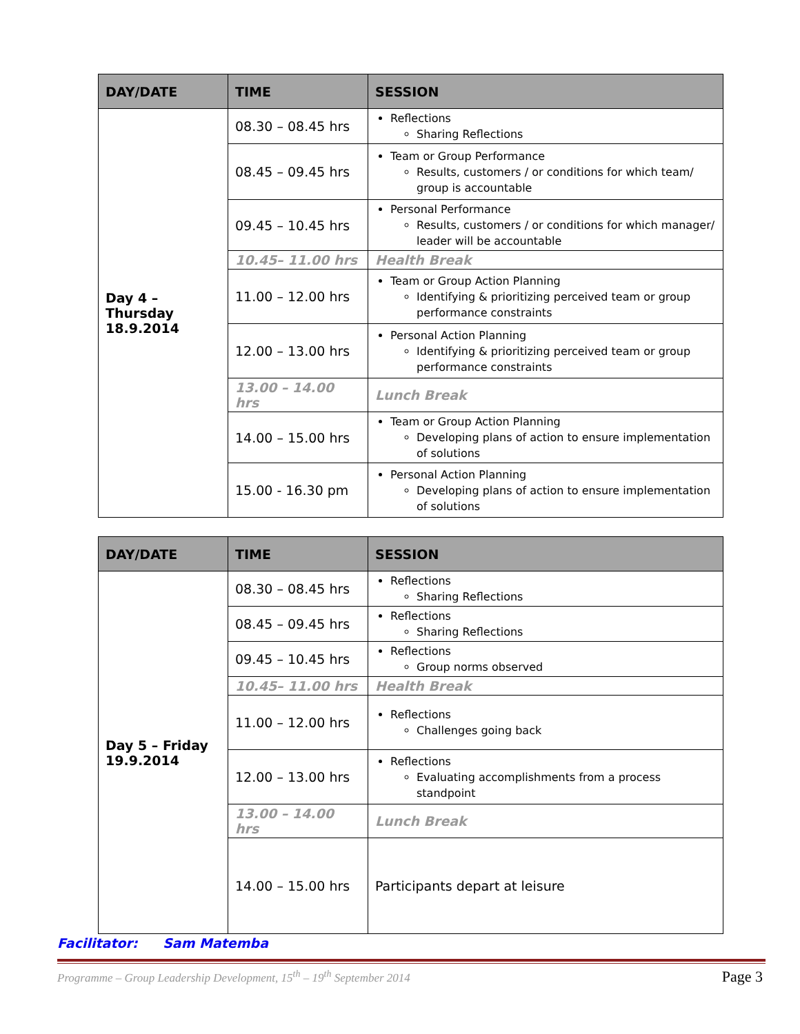| DAY/DATE | TIME | SESSION |
| --- | --- | --- |
| Day 4 – Thursday 18.9.2014 | 08.30 – 08.45 hrs | Reflections Sharing Reflections |
| | 08.45 – 09.45 hrs | Team or Group Performance Results, customers / or conditions for which team/ group is accountable |
| | 09.45 – 10.45 hrs | Personal Performance Results, customers / or conditions for which manager/ leader will be accountable |
| | 10.45– 11.00 hrs | Health Break |
| | 11.00 – 12.00 hrs | Team or Group Action Planning Identifying & prioritizing perceived team or group performance constraints |
| | 12.00 – 13.00 hrs | Personal Action Planning Identifying & prioritizing perceived team or group performance constraints |
| | 13.00 – 14.00 hrs | Lunch Break |
| | 14.00 – 15.00 hrs | Team or Group Action Planning Developing plans of action to ensure implementation of solutions |
| | 15.00 - 16.30 pm | Personal Action Planning Developing plans of action to ensure implementation of solutions |
| DAY/DATE | TIME | SESSION |
| --- | --- | --- |
| Day 5 – Friday 19.9.2014 | 08.30 – 08.45 hrs | Reflections Sharing Reflections |
| | 08.45 – 09.45 hrs | Reflections Sharing Reflections |
| | 09.45 – 10.45 hrs | Reflections Group norms observed |
| | 10.45– 11.00 hrs | Health Break |
| | 11.00 – 12.00 hrs | Reflections Challenges going back |
| | 12.00 – 13.00 hrs | Reflections Evaluating accomplishments from a process standpoint |
| | 13.00 – 14.00 hrs | Lunch Break |
| | 14.00 – 15.00 hrs | Participants depart at leisure |
Facilitator: Sam Matemba
Programme – Group Leadership Development, 15<sup>th</sup> – 19<sup>th</sup> September 2014
Page 3